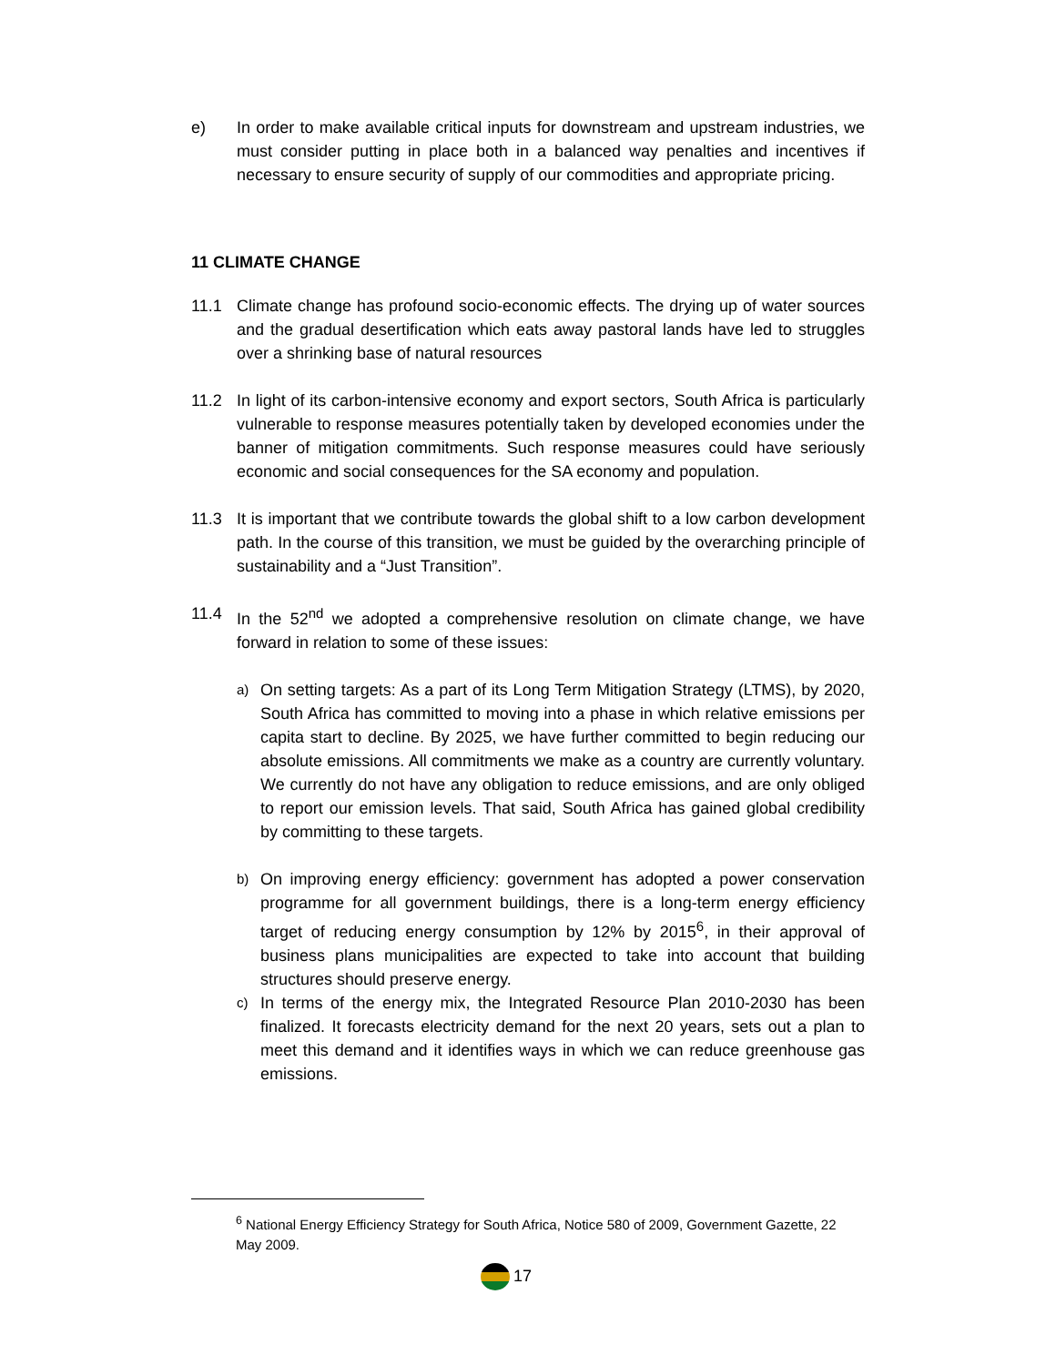e) In order to make available critical inputs for downstream and upstream industries, we must consider putting in place both in a balanced way penalties and incentives if necessary to ensure security of supply of our commodities and appropriate pricing.
11 CLIMATE CHANGE
11.1 Climate change has profound socio-economic effects. The drying up of water sources and the gradual desertification which eats away pastoral lands have led to struggles over a shrinking base of natural resources
11.2 In light of its carbon-intensive economy and export sectors, South Africa is particularly vulnerable to response measures potentially taken by developed economies under the banner of mitigation commitments. Such response measures could have seriously economic and social consequences for the SA economy and population.
11.3 It is important that we contribute towards the global shift to a low carbon development path. In the course of this transition, we must be guided by the overarching principle of sustainability and a “Just Transition”.
11.4 In the 52<sup>nd</sup> we adopted a comprehensive resolution on climate change, we have forward in relation to some of these issues:
a)
On setting targets: As a part of its Long Term Mitigation Strategy (LTMS), by 2020, South Africa has committed to moving into a phase in which relative emissions per capita start to decline. By 2025, we have further committed to begin reducing our absolute emissions. All commitments we make as a country are currently voluntary. We currently do not have any obligation to reduce emissions, and are only obliged to report our emission levels. That said, South Africa has gained global credibility by committing to these targets.
b)
On improving energy efficiency: government has adopted a power conservation programme for all government buildings, there is a long-term energy efficiency target of reducing energy consumption by 12% by 2015<sup>6</sup>, in their approval of business plans municipalities are expected to take into account that building structures should preserve energy.
c)
In terms of the energy mix, the Integrated Resource Plan 2010-2030 has been finalized. It forecasts electricity demand for the next 20 years, sets out a plan to meet this demand and it identifies ways in which we can reduce greenhouse gas emissions.
<sup>6</sup> National Energy Efficiency Strategy for South Africa, Notice 580 of 2009, Government Gazette, 22 May 2009.
17